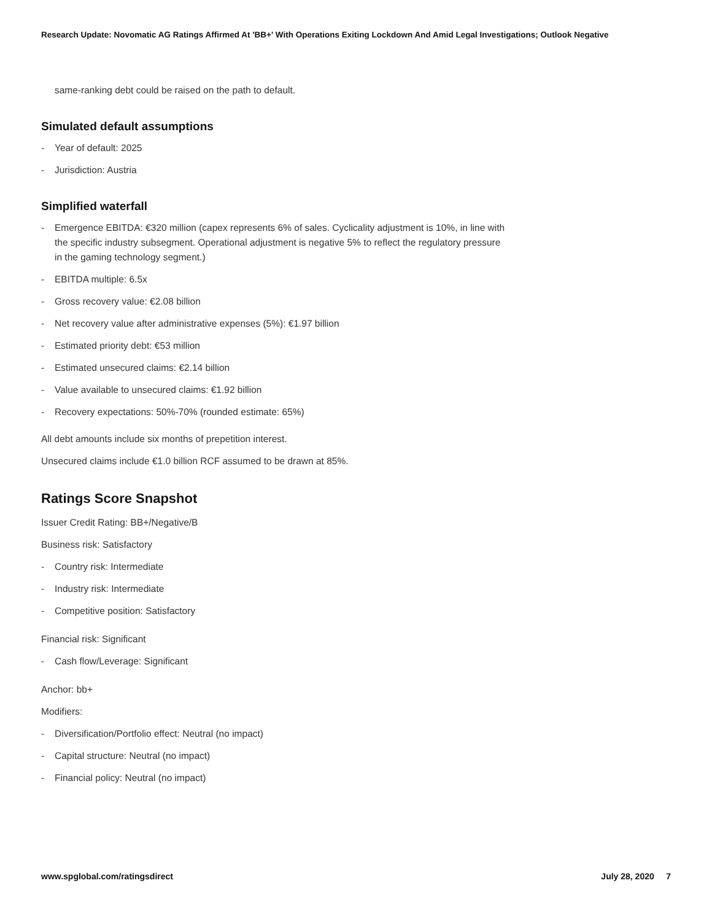Research Update: Novomatic AG Ratings Affirmed At 'BB+' With Operations Exiting Lockdown And Amid Legal Investigations; Outlook Negative
same-ranking debt could be raised on the path to default.
Simulated default assumptions
- Year of default: 2025
- Jurisdiction: Austria
Simplified waterfall
- Emergence EBITDA: €320 million (capex represents 6% of sales. Cyclicality adjustment is 10%, in line with the specific industry subsegment. Operational adjustment is negative 5% to reflect the regulatory pressure in the gaming technology segment.)
- EBITDA multiple: 6.5x
- Gross recovery value: €2.08 billion
- Net recovery value after administrative expenses (5%): €1.97 billion
- Estimated priority debt: €53 million
- Estimated unsecured claims: €2.14 billion
- Value available to unsecured claims: €1.92 billion
- Recovery expectations: 50%-70% (rounded estimate: 65%)
All debt amounts include six months of prepetition interest.
Unsecured claims include €1.0 billion RCF assumed to be drawn at 85%.
Ratings Score Snapshot
Issuer Credit Rating: BB+/Negative/B
Business risk: Satisfactory
- Country risk: Intermediate
- Industry risk: Intermediate
- Competitive position: Satisfactory
Financial risk: Significant
- Cash flow/Leverage: Significant
Anchor: bb+
Modifiers:
- Diversification/Portfolio effect: Neutral (no impact)
- Capital structure: Neutral (no impact)
- Financial policy: Neutral (no impact)
www.spglobal.com/ratingsdirect July 28, 2020 7